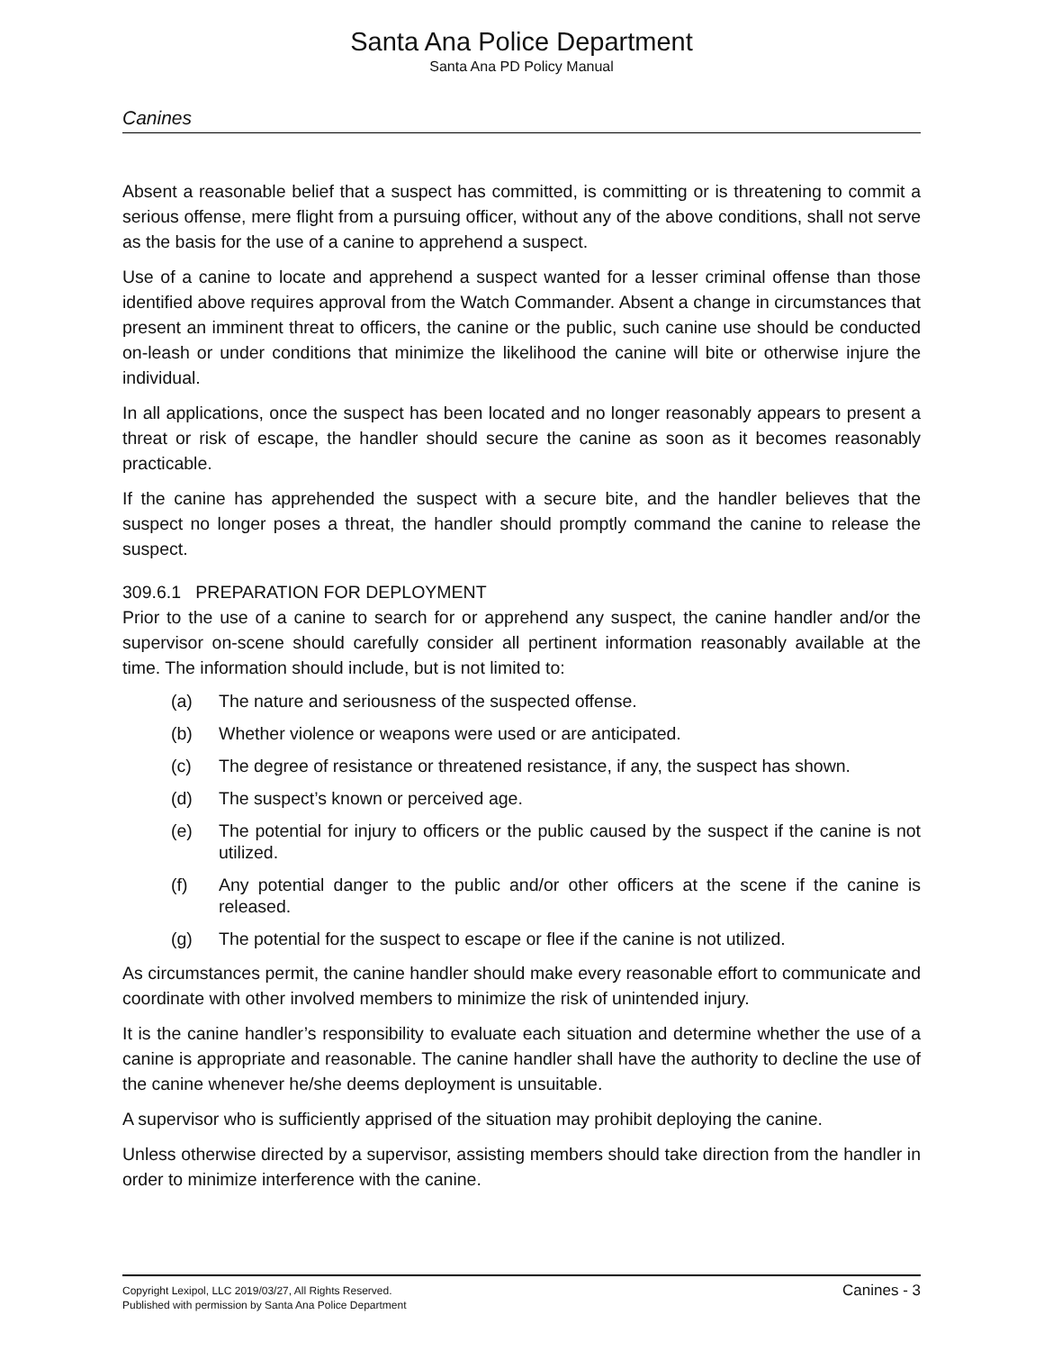Santa Ana Police Department
Santa Ana PD Policy Manual
Canines
Absent a reasonable belief that a suspect has committed, is committing or is threatening to commit a serious offense, mere flight from a pursuing officer, without any of the above conditions, shall not serve as the basis for the use of a canine to apprehend a suspect.
Use of a canine to locate and apprehend a suspect wanted for a lesser criminal offense than those identified above requires approval from the Watch Commander. Absent a change in circumstances that present an imminent threat to officers, the canine or the public, such canine use should be conducted on-leash or under conditions that minimize the likelihood the canine will bite or otherwise injure the individual.
In all applications, once the suspect has been located and no longer reasonably appears to present a threat or risk of escape, the handler should secure the canine as soon as it becomes reasonably practicable.
If the canine has apprehended the suspect with a secure bite, and the handler believes that the suspect no longer poses a threat, the handler should promptly command the canine to release the suspect.
309.6.1 PREPARATION FOR DEPLOYMENT
Prior to the use of a canine to search for or apprehend any suspect, the canine handler and/or the supervisor on-scene should carefully consider all pertinent information reasonably available at the time. The information should include, but is not limited to:
(a) The nature and seriousness of the suspected offense.
(b) Whether violence or weapons were used or are anticipated.
(c) The degree of resistance or threatened resistance, if any, the suspect has shown.
(d) The suspect’s known or perceived age.
(e) The potential for injury to officers or the public caused by the suspect if the canine is not utilized.
(f) Any potential danger to the public and/or other officers at the scene if the canine is released.
(g) The potential for the suspect to escape or flee if the canine is not utilized.
As circumstances permit, the canine handler should make every reasonable effort to communicate and coordinate with other involved members to minimize the risk of unintended injury.
It is the canine handler’s responsibility to evaluate each situation and determine whether the use of a canine is appropriate and reasonable. The canine handler shall have the authority to decline the use of the canine whenever he/she deems deployment is unsuitable.
A supervisor who is sufficiently apprised of the situation may prohibit deploying the canine.
Unless otherwise directed by a supervisor, assisting members should take direction from the handler in order to minimize interference with the canine.
Copyright Lexipol, LLC 2019/03/27, All Rights Reserved.
Published with permission by Santa Ana Police Department
Canines - 3